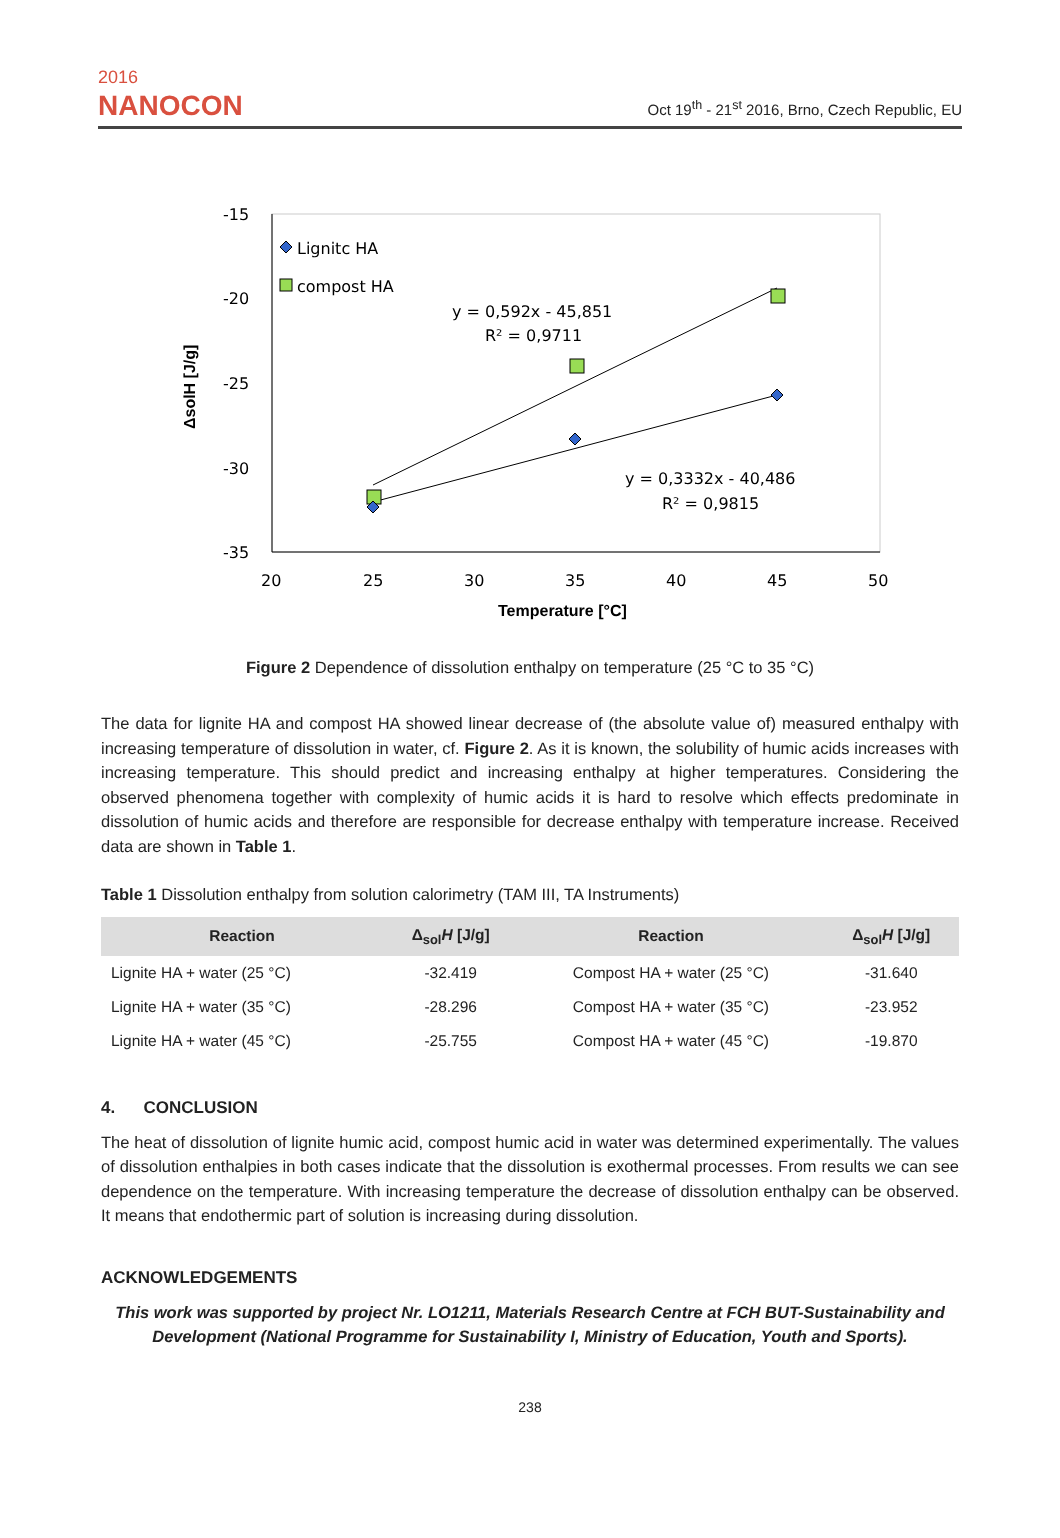2016
NANOCON
Oct 19<sup>th</sup> - 21<sup>st</sup> 2016, Brno, Czech Republic, EU
-15
-20
-25
-30
-35
20
25
30
35
40
45
50
Temperature [°C]
ΔsolH [J/g]
Lignitc HA
compost HA
y = 0,592x - 45,851
R² = 0,9711
y = 0,3332x - 40,486
R² = 0,9815
Figure 2 Dependence of dissolution enthalpy on temperature (25 °C to 35 °C)
The data for lignite HA and compost HA showed linear decrease of (the absolute value of) measured enthalpy with increasing temperature of dissolution in water, cf. Figure 2. As it is known, the solubility of humic acids increases with increasing temperature. This should predict and increasing enthalpy at higher temperatures. Considering the observed phenomena together with complexity of humic acids it is hard to resolve which effects predominate in dissolution of humic acids and therefore are responsible for decrease enthalpy with temperature increase. Received data are shown in Table 1.
Table 1 Dissolution enthalpy from solution calorimetry (TAM III, TA Instruments)
| Reaction | Δ<sub>sol</sub> H [J/g] | Reaction | Δ<sub>sol</sub> H [J/g] |
| --- | --- | --- | --- |
| Lignite HA + water (25 °C) | -32.419 | Compost HA + water (25 °C) | -31.640 |
| Lignite HA + water (35 °C) | -28.296 | Compost HA + water (35 °C) | -23.952 |
| Lignite HA + water (45 °C) | -25.755 | Compost HA + water (45 °C) | -19.870 |
4. CONCLUSION
The heat of dissolution of lignite humic acid, compost humic acid in water was determined experimentally. The values of dissolution enthalpies in both cases indicate that the dissolution is exothermal processes. From results we can see dependence on the temperature. With increasing temperature the decrease of dissolution enthalpy can be observed. It means that endothermic part of solution is increasing during dissolution.
ACKNOWLEDGEMENTS
This work was supported by project Nr. LO1211, Materials Research Centre at FCH BUT-Sustainability and Development (National Programme for Sustainability I, Ministry of Education, Youth and Sports).
238